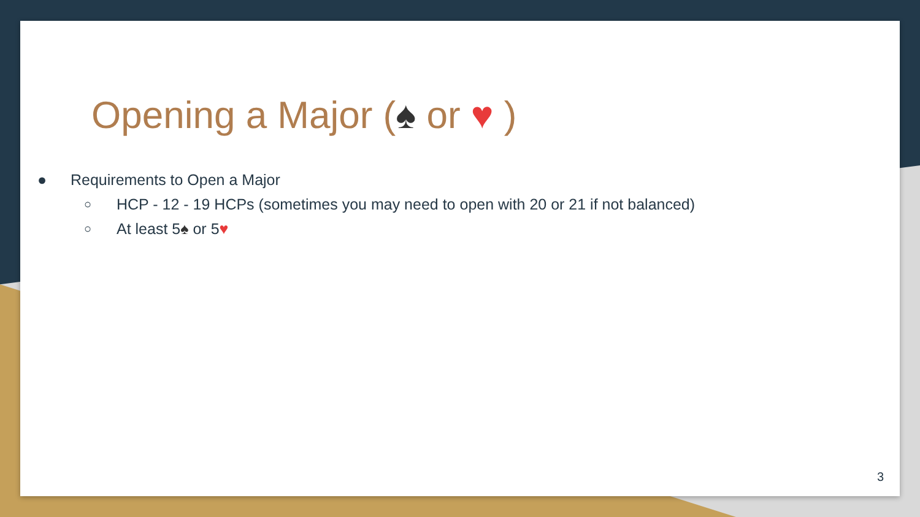Opening a Major (♠ or ♥ )
● Requirements to Open a Major
○ HCP - 12 - 19 HCPs (sometimes you may need to open with 20 or 21 if not balanced)
○ At least 5♠ or 5♥
3